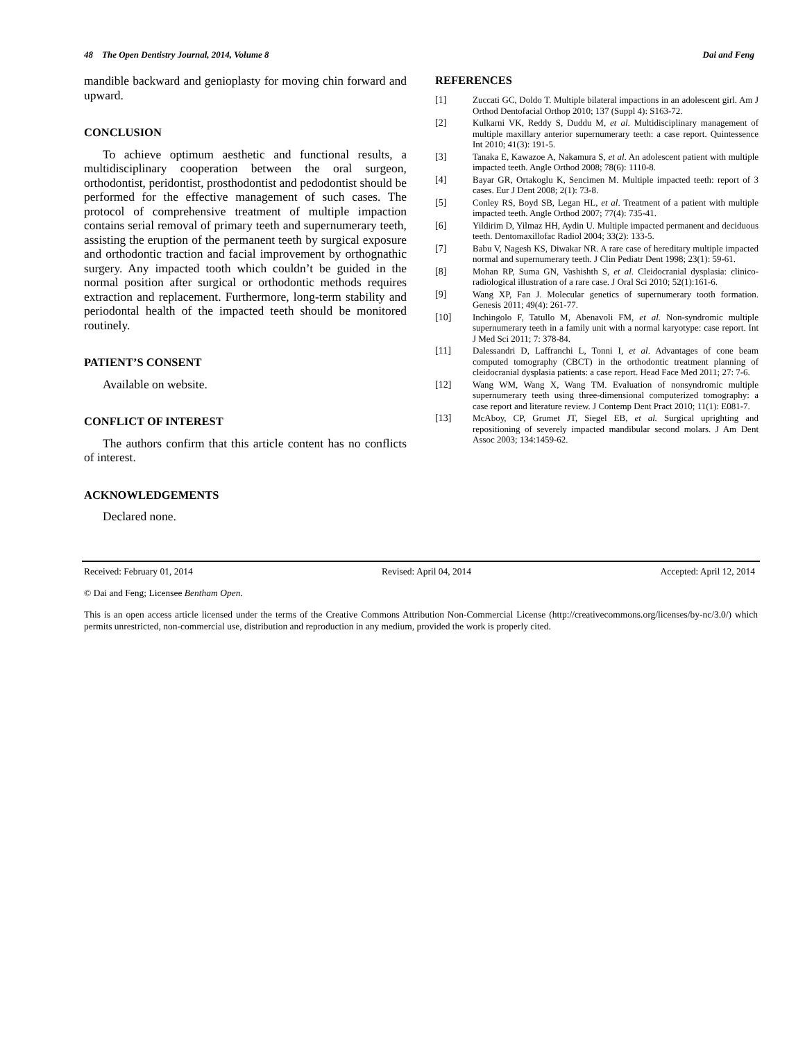48 The Open Dentistry Journal, 2014, Volume 8 Dai and Feng
mandible backward and genioplasty for moving chin forward and upward.
CONCLUSION
To achieve optimum aesthetic and functional results, a multidisciplinary cooperation between the oral surgeon, orthodontist, peridontist, prosthodontist and pedodontist should be performed for the effective management of such cases. The protocol of comprehensive treatment of multiple impaction contains serial removal of primary teeth and supernumerary teeth, assisting the eruption of the permanent teeth by surgical exposure and orthodontic traction and facial improvement by orthognathic surgery. Any impacted tooth which couldn’t be guided in the normal position after surgical or orthodontic methods requires extraction and replacement. Furthermore, long-term stability and periodontal health of the impacted teeth should be monitored routinely.
PATIENT’S CONSENT
Available on website.
CONFLICT OF INTEREST
The authors confirm that this article content has no conflicts of interest.
ACKNOWLEDGEMENTS
Declared none.
REFERENCES
[1] Zuccati GC, Doldo T. Multiple bilateral impactions in an adolescent girl. Am J Orthod Dentofacial Orthop 2010; 137 (Suppl 4): S163-72.
[2] Kulkarni VK, Reddy S, Duddu M, et al. Multidisciplinary management of multiple maxillary anterior supernumerary teeth: a case report. Quintessence Int 2010; 41(3): 191-5.
[3] Tanaka E, Kawazoe A, Nakamura S, et al. An adolescent patient with multiple impacted teeth. Angle Orthod 2008; 78(6): 1110-8.
[4] Bayar GR, Ortakoglu K, Sencimen M. Multiple impacted teeth: report of 3 cases. Eur J Dent 2008; 2(1): 73-8.
[5] Conley RS, Boyd SB, Legan HL, et al. Treatment of a patient with multiple impacted teeth. Angle Orthod 2007; 77(4): 735-41.
[6] Yildirim D, Yilmaz HH, Aydin U. Multiple impacted permanent and deciduous teeth. Dentomaxillofac Radiol 2004; 33(2): 133-5.
[7] Babu V, Nagesh KS, Diwakar NR. A rare case of hereditary multiple impacted normal and supernumerary teeth. J Clin Pediatr Dent 1998; 23(1): 59-61.
[8] Mohan RP, Suma GN, Vashishth S, et al. Cleidocranial dysplasia: clinico-radiological illustration of a rare case. J Oral Sci 2010; 52(1):161-6.
[9] Wang XP, Fan J. Molecular genetics of supernumerary tooth formation. Genesis 2011; 49(4): 261-77.
[10] Inchingolo F, Tatullo M, Abenavoli FM, et al. Non-syndromic multiple supernumerary teeth in a family unit with a normal karyotype: case report. Int J Med Sci 2011; 7: 378-84.
[11] Dalessandri D, Laffranchi L, Tonni I, et al. Advantages of cone beam computed tomography (CBCT) in the orthodontic treatment planning of cleidocranial dysplasia patients: a case report. Head Face Med 2011; 27: 7-6.
[12] Wang WM, Wang X, Wang TM. Evaluation of nonsyndromic multiple supernumerary teeth using three-dimensional computerized tomography: a case report and literature review. J Contemp Dent Pract 2010; 11(1): E081-7.
[13] McAboy, CP, Grumet JT, Siegel EB, et al. Surgical uprighting and repositioning of severely impacted mandibular second molars. J Am Dent Assoc 2003; 134:1459-62.
Received: February 01, 2014 Revised: April 04, 2014 Accepted: April 12, 2014
© Dai and Feng; Licensee Bentham Open.
This is an open access article licensed under the terms of the Creative Commons Attribution Non-Commercial License (http://creativecommons.org/licenses/by-nc/3.0/) which permits unrestricted, non-commercial use, distribution and reproduction in any medium, provided the work is properly cited.